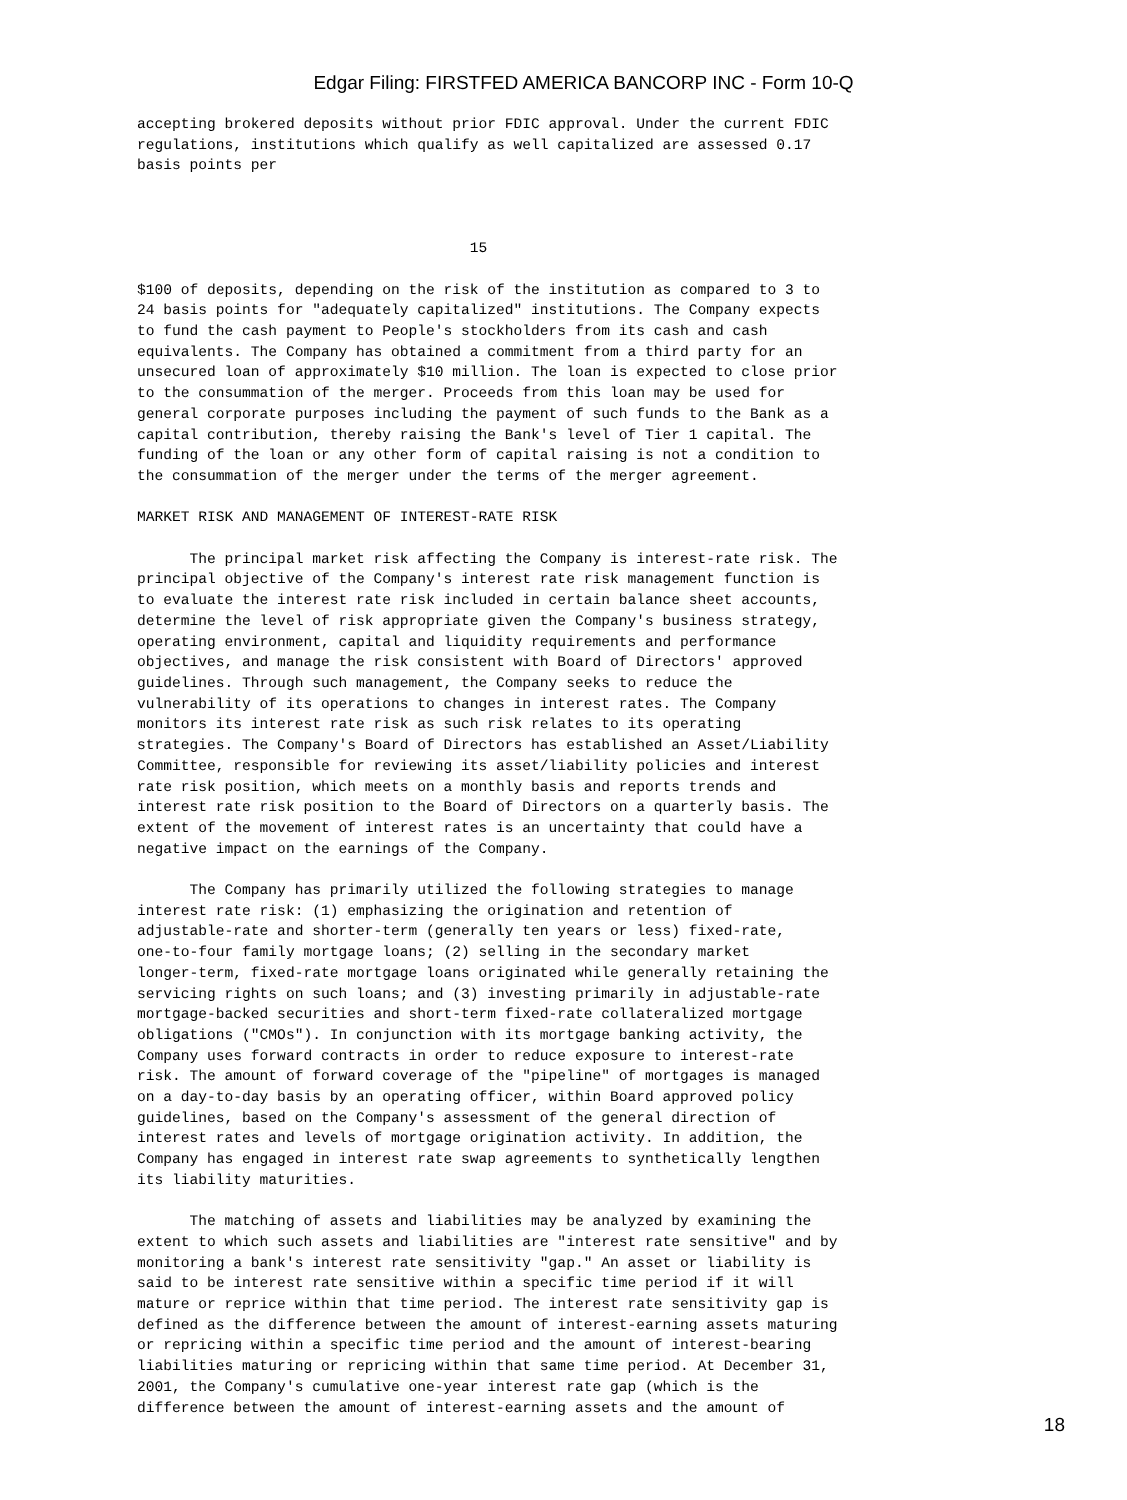Edgar Filing: FIRSTFED AMERICA BANCORP INC - Form 10-Q
accepting brokered deposits without prior FDIC approval. Under the current FDIC
regulations, institutions which qualify as well capitalized are assessed 0.17
basis points per



                                      15

$100 of deposits, depending on the risk of the institution as compared to 3 to
24 basis points for "adequately capitalized" institutions. The Company expects
to fund the cash payment to People's stockholders from its cash and cash
equivalents. The Company has obtained a commitment from a third party for an
unsecured loan of approximately $10 million. The loan is expected to close prior
to the consummation of the merger. Proceeds from this loan may be used for
general corporate purposes including the payment of such funds to the Bank as a
capital contribution, thereby raising the Bank's level of Tier 1 capital. The
funding of the loan or any other form of capital raising is not a condition to
the consummation of the merger under the terms of the merger agreement.

MARKET RISK AND MANAGEMENT OF INTEREST-RATE RISK

      The principal market risk affecting the Company is interest-rate risk. The
principal objective of the Company's interest rate risk management function is
to evaluate the interest rate risk included in certain balance sheet accounts,
determine the level of risk appropriate given the Company's business strategy,
operating environment, capital and liquidity requirements and performance
objectives, and manage the risk consistent with Board of Directors' approved
guidelines. Through such management, the Company seeks to reduce the
vulnerability of its operations to changes in interest rates. The Company
monitors its interest rate risk as such risk relates to its operating
strategies. The Company's Board of Directors has established an Asset/Liability
Committee, responsible for reviewing its asset/liability policies and interest
rate risk position, which meets on a monthly basis and reports trends and
interest rate risk position to the Board of Directors on a quarterly basis. The
extent of the movement of interest rates is an uncertainty that could have a
negative impact on the earnings of the Company.

      The Company has primarily utilized the following strategies to manage
interest rate risk: (1) emphasizing the origination and retention of
adjustable-rate and shorter-term (generally ten years or less) fixed-rate,
one-to-four family mortgage loans; (2) selling in the secondary market
longer-term, fixed-rate mortgage loans originated while generally retaining the
servicing rights on such loans; and (3) investing primarily in adjustable-rate
mortgage-backed securities and short-term fixed-rate collateralized mortgage
obligations ("CMOs"). In conjunction with its mortgage banking activity, the
Company uses forward contracts in order to reduce exposure to interest-rate
risk. The amount of forward coverage of the "pipeline" of mortgages is managed
on a day-to-day basis by an operating officer, within Board approved policy
guidelines, based on the Company's assessment of the general direction of
interest rates and levels of mortgage origination activity. In addition, the
Company has engaged in interest rate swap agreements to synthetically lengthen
its liability maturities.

      The matching of assets and liabilities may be analyzed by examining the
extent to which such assets and liabilities are "interest rate sensitive" and by
monitoring a bank's interest rate sensitivity "gap." An asset or liability is
said to be interest rate sensitive within a specific time period if it will
mature or reprice within that time period. The interest rate sensitivity gap is
defined as the difference between the amount of interest-earning assets maturing
or repricing within a specific time period and the amount of interest-bearing
liabilities maturing or repricing within that same time period. At December 31,
2001, the Company's cumulative one-year interest rate gap (which is the
difference between the amount of interest-earning assets and the amount of
18